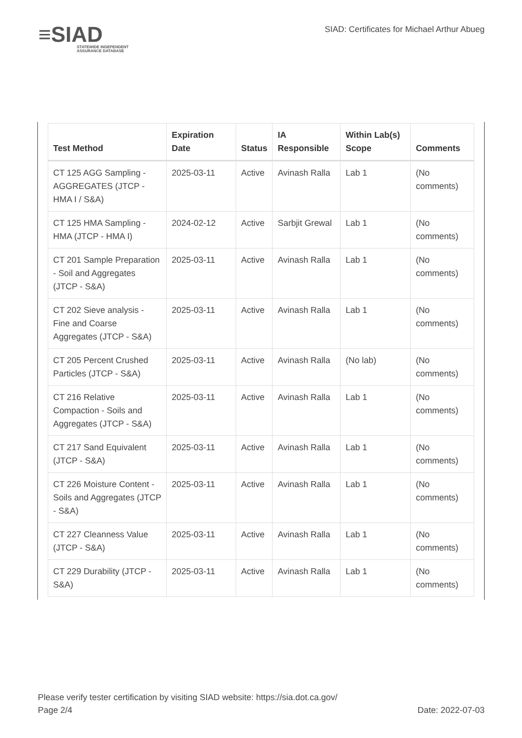≡SIAD
STATEWIDE INDEPENDENT
ASSURANCE DATABASE
SIAD: Certificates for Michael Arthur Abueg
| Test Method | Expiration Date | Status | IA Responsible | Within Lab(s) Scope | Comments |
| --- | --- | --- | --- | --- | --- |
| CT 125 AGG Sampling - AGGREGATES (JTCP - HMA I / S&A) | 2025-03-11 | Active | Avinash Ralla | Lab 1 | (No comments) |
| CT 125 HMA Sampling - HMA (JTCP - HMA I) | 2024-02-12 | Active | Sarbjit Grewal | Lab 1 | (No comments) |
| CT 201 Sample Preparation - Soil and Aggregates (JTCP - S&A) | 2025-03-11 | Active | Avinash Ralla | Lab 1 | (No comments) |
| CT 202 Sieve analysis - Fine and Coarse Aggregates (JTCP - S&A) | 2025-03-11 | Active | Avinash Ralla | Lab 1 | (No comments) |
| CT 205 Percent Crushed Particles (JTCP - S&A) | 2025-03-11 | Active | Avinash Ralla | (No lab) | (No comments) |
| CT 216 Relative Compaction - Soils and Aggregates (JTCP - S&A) | 2025-03-11 | Active | Avinash Ralla | Lab 1 | (No comments) |
| CT 217 Sand Equivalent (JTCP - S&A) | 2025-03-11 | Active | Avinash Ralla | Lab 1 | (No comments) |
| CT 226 Moisture Content - Soils and Aggregates (JTCP - S&A) | 2025-03-11 | Active | Avinash Ralla | Lab 1 | (No comments) |
| CT 227 Cleanness Value (JTCP - S&A) | 2025-03-11 | Active | Avinash Ralla | Lab 1 | (No comments) |
| CT 229 Durability (JTCP - S&A) | 2025-03-11 | Active | Avinash Ralla | Lab 1 | (No comments) |
Please verify tester certification by visiting SIAD website: https://sia.dot.ca.gov/
Page 2/4 Date: 2022-07-03